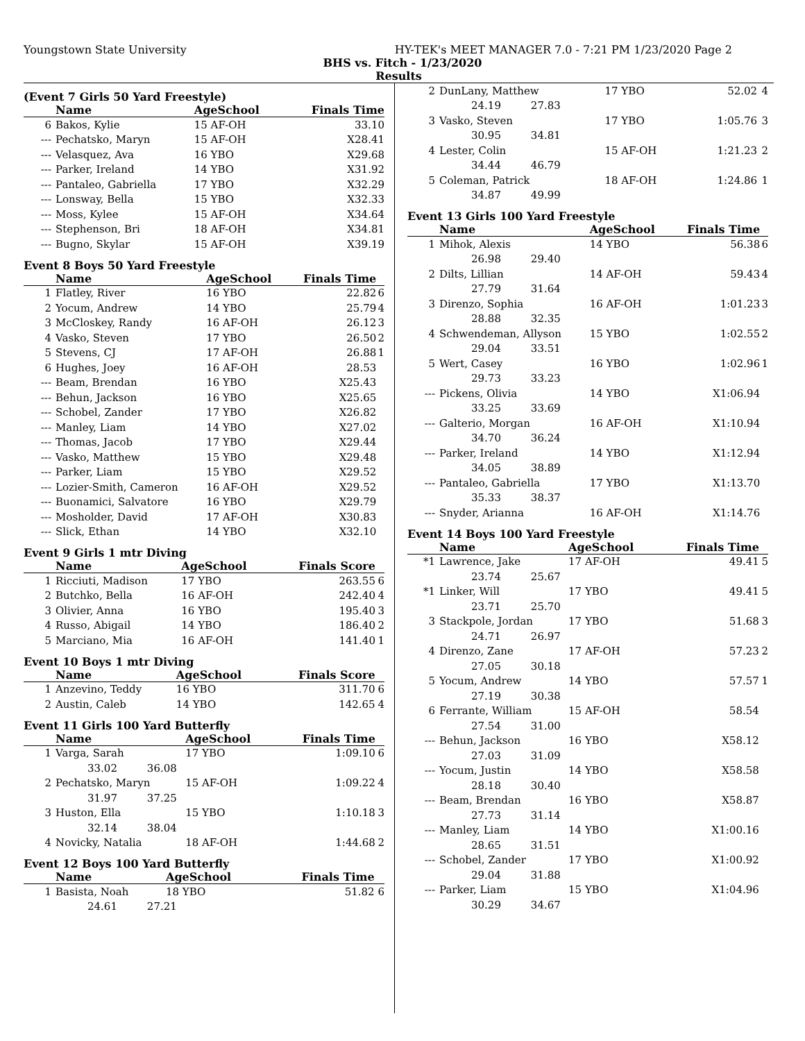Youngstown State University HY-TEK's MEET MANAGER 7.0 - 7:21 PM 1/23/2020 Page 2
BHS vs. Fitch - 1/23/2020
Results
(Event 7 Girls 50 Yard Freestyle)
| | Name | AgeSchool | Finals Time | |
| --- | --- | --- | --- | --- |
| 6 | Bakos, Kylie | 15 AF-OH | 33.10 | |
| --- | Pechatsko, Maryn | 15 AF-OH | X28.41 | |
| --- | Velasquez, Ava | 16 YBO | X29.68 | |
| --- | Parker, Ireland | 14 YBO | X31.92 | |
| --- | Pantaleo, Gabriella | 17 YBO | X32.29 | |
| --- | Lonsway, Bella | 15 YBO | X32.33 | |
| --- | Moss, Kylee | 15 AF-OH | X34.64 | |
| --- | Stephenson, Bri | 18 AF-OH | X34.81 | |
| --- | Bugno, Skylar | 15 AF-OH | X39.19 | |
Event 8 Boys 50 Yard Freestyle
| | Name | AgeSchool | Finals Time | |
| --- | --- | --- | --- | --- |
| 1 | Flatley, River | 16 YBO | 22.82 | 6 |
| 2 | Yocum, Andrew | 14 YBO | 25.79 | 4 |
| 3 | McCloskey, Randy | 16 AF-OH | 26.12 | 3 |
| 4 | Vasko, Steven | 17 YBO | 26.50 | 2 |
| 5 | Stevens, CJ | 17 AF-OH | 26.88 | 1 |
| 6 | Hughes, Joey | 16 AF-OH | 28.53 | |
| --- | Beam, Brendan | 16 YBO | X25.43 | |
| --- | Behun, Jackson | 16 YBO | X25.65 | |
| --- | Schobel, Zander | 17 YBO | X26.82 | |
| --- | Manley, Liam | 14 YBO | X27.02 | |
| --- | Thomas, Jacob | 17 YBO | X29.44 | |
| --- | Vasko, Matthew | 15 YBO | X29.48 | |
| --- | Parker, Liam | 15 YBO | X29.52 | |
| --- | Lozier-Smith, Cameron | 16 AF-OH | X29.52 | |
| --- | Buonamici, Salvatore | 16 YBO | X29.79 | |
| --- | Mosholder, David | 17 AF-OH | X30.83 | |
| --- | Slick, Ethan | 14 YBO | X32.10 | |
Event 9 Girls 1 mtr Diving
| | Name | AgeSchool | Finals Score | |
| --- | --- | --- | --- | --- |
| 1 | Ricciuti, Madison | 17 YBO | 263.55 | 6 |
| 2 | Butchko, Bella | 16 AF-OH | 242.40 | 4 |
| 3 | Olivier, Anna | 16 YBO | 195.40 | 3 |
| 4 | Russo, Abigail | 14 YBO | 186.40 | 2 |
| 5 | Marciano, Mia | 16 AF-OH | 141.40 | 1 |
Event 10 Boys 1 mtr Diving
| | Name | AgeSchool | Finals Score | |
| --- | --- | --- | --- | --- |
| 1 | Anzevino, Teddy | 16 YBO | 311.70 | 6 |
| 2 | Austin, Caleb | 14 YBO | 142.65 | 4 |
Event 11 Girls 100 Yard Butterfly
| | Name | AgeSchool | Finals Time | |
| --- | --- | --- | --- | --- |
| 1 | Varga, Sarah | 17 YBO | 1:09.10 | 6 |
| 33.02 36.08 | | | | |
| 2 | Pechatsko, Maryn | 15 AF-OH | 1:09.22 | 4 |
| 31.97 37.25 | | | | |
| 3 | Huston, Ella | 15 YBO | 1:10.18 | 3 |
| 32.14 38.04 | | | | |
| 4 | Novicky, Natalia | 18 AF-OH | 1:44.68 | 2 |
Event 12 Boys 100 Yard Butterfly
| | Name | AgeSchool | Finals Time | |
| --- | --- | --- | --- | --- |
| 1 | Basista, Noah | 18 YBO | 51.82 | 6 |
| 24.61 27.21 | | | | |
| 2 | DunLany, Matthew | 17 YBO | 52.02 | 4 |
| 24.19 27.83 | | | | |
| 3 | Vasko, Steven | 17 YBO | 1:05.76 | 3 |
| 30.95 34.81 | | | | |
| 4 | Lester, Colin | 15 AF-OH | 1:21.23 | 2 |
| 34.44 46.79 | | | | |
| 5 | Coleman, Patrick | 18 AF-OH | 1:24.86 | 1 |
| 34.87 49.99 | | | | |
Event 13 Girls 100 Yard Freestyle
| | Name | AgeSchool | Finals Time | |
| --- | --- | --- | --- | --- |
| 1 | Mihok, Alexis | 14 YBO | 56.38 | 6 |
| 26.98 29.40 | | | | |
| 2 | Dilts, Lillian | 14 AF-OH | 59.43 | 4 |
| 27.79 31.64 | | | | |
| 3 | Direnzo, Sophia | 16 AF-OH | 1:01.23 | 3 |
| 28.88 32.35 | | | | |
| 4 | Schwendeman, Allyson | 15 YBO | 1:02.55 | 2 |
| 29.04 33.51 | | | | |
| 5 | Wert, Casey | 16 YBO | 1:02.96 | 1 |
| 29.73 33.23 | | | | |
| --- | Pickens, Olivia | 14 YBO | X1:06.94 | |
| 33.25 33.69 | | | | |
| --- | Galterio, Morgan | 16 AF-OH | X1:10.94 | |
| 34.70 36.24 | | | | |
| --- | Parker, Ireland | 14 YBO | X1:12.94 | |
| 34.05 38.89 | | | | |
| --- | Pantaleo, Gabriella | 17 YBO | X1:13.70 | |
| 35.33 38.37 | | | | |
| --- | Snyder, Arianna | 16 AF-OH | X1:14.76 | |
Event 14 Boys 100 Yard Freestyle
| | Name | AgeSchool | Finals Time | |
| --- | --- | --- | --- | --- |
| *1 | Lawrence, Jake | 17 AF-OH | 49.41 | 5 |
| 23.74 25.67 | | | | |
| *1 | Linker, Will | 17 YBO | 49.41 | 5 |
| 23.71 25.70 | | | | |
| 3 | Stackpole, Jordan | 17 YBO | 51.68 | 3 |
| 24.71 26.97 | | | | |
| 4 | Direnzo, Zane | 17 AF-OH | 57.23 | 2 |
| 27.05 30.18 | | | | |
| 5 | Yocum, Andrew | 14 YBO | 57.57 | 1 |
| 27.19 30.38 | | | | |
| 6 | Ferrante, William | 15 AF-OH | 58.54 | |
| 27.54 31.00 | | | | |
| --- | Behun, Jackson | 16 YBO | X58.12 | |
| 27.03 31.09 | | | | |
| --- | Yocum, Justin | 14 YBO | X58.58 | |
| 28.18 30.40 | | | | |
| --- | Beam, Brendan | 16 YBO | X58.87 | |
| 27.73 31.14 | | | | |
| --- | Manley, Liam | 14 YBO | X1:00.16 | |
| 28.65 31.51 | | | | |
| --- | Schobel, Zander | 17 YBO | X1:00.92 | |
| 29.04 31.88 | | | | |
| --- | Parker, Liam | 15 YBO | X1:04.96 | |
| 30.29 34.67 | | | | |